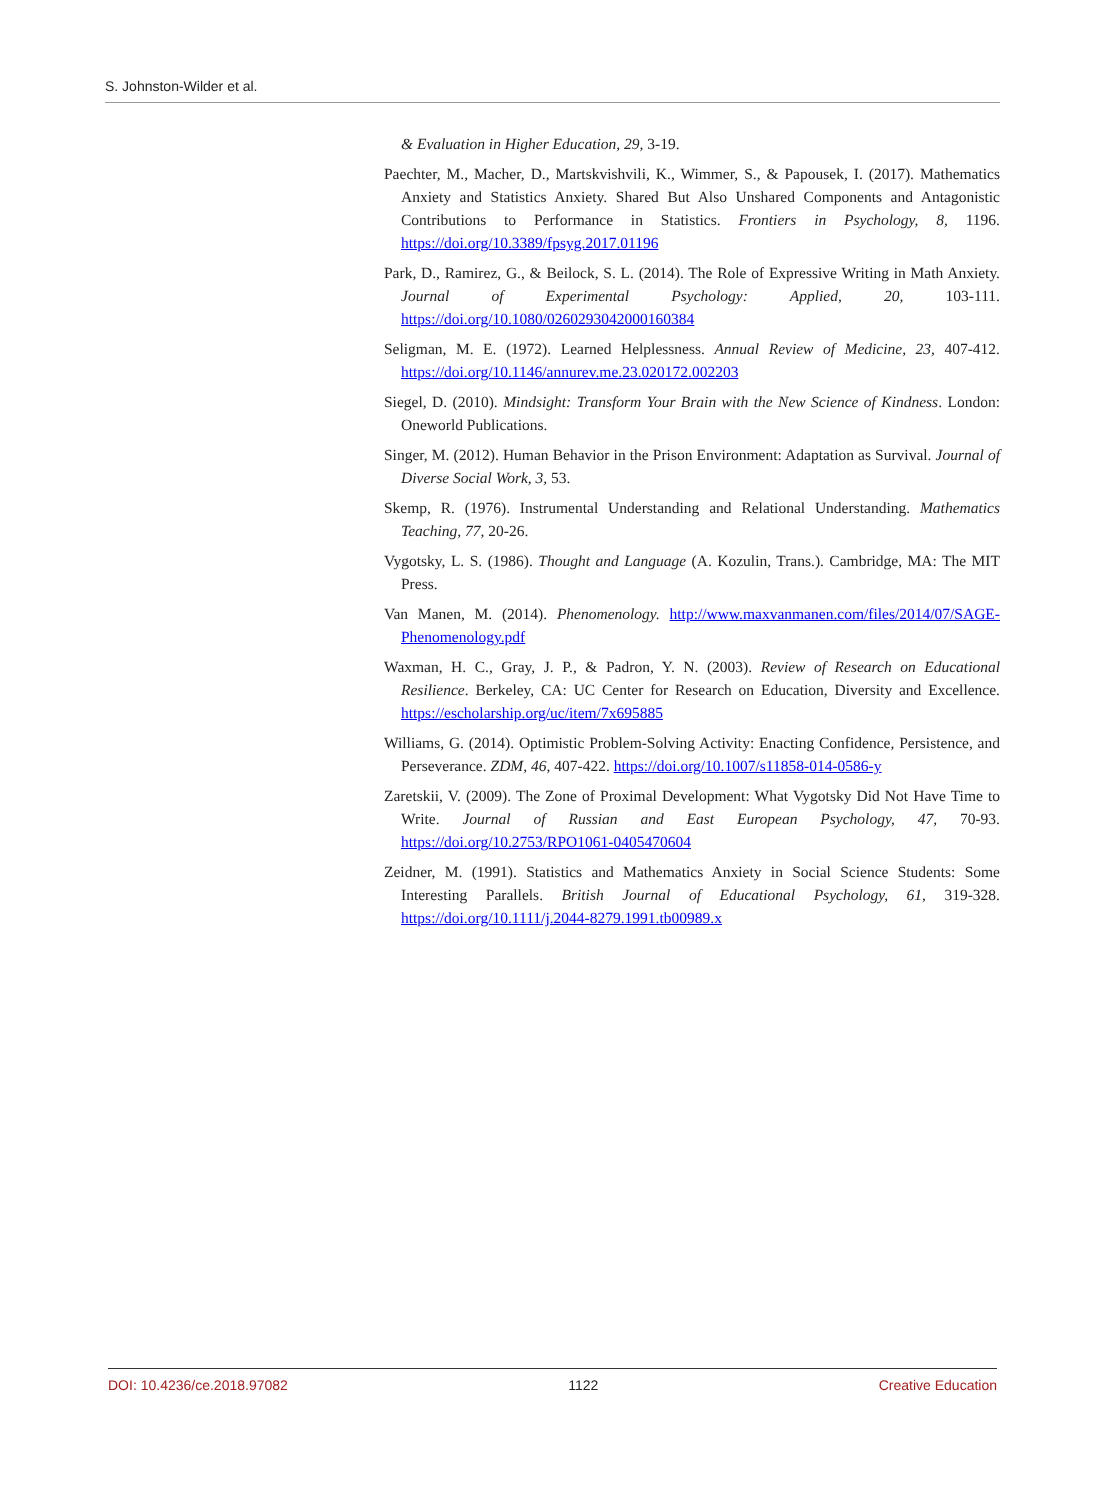S. Johnston-Wilder et al.
& Evaluation in Higher Education, 29, 3-19.
Paechter, M., Macher, D., Martskvishvili, K., Wimmer, S., & Papousek, I. (2017). Mathematics Anxiety and Statistics Anxiety. Shared But Also Unshared Components and Antagonistic Contributions to Performance in Statistics. Frontiers in Psychology, 8, 1196. https://doi.org/10.3389/fpsyg.2017.01196
Park, D., Ramirez, G., & Beilock, S. L. (2014). The Role of Expressive Writing in Math Anxiety. Journal of Experimental Psychology: Applied, 20, 103-111. https://doi.org/10.1080/0260293042000160384
Seligman, M. E. (1972). Learned Helplessness. Annual Review of Medicine, 23, 407-412. https://doi.org/10.1146/annurev.me.23.020172.002203
Siegel, D. (2010). Mindsight: Transform Your Brain with the New Science of Kindness. London: Oneworld Publications.
Singer, M. (2012). Human Behavior in the Prison Environment: Adaptation as Survival. Journal of Diverse Social Work, 3, 53.
Skemp, R. (1976). Instrumental Understanding and Relational Understanding. Mathematics Teaching, 77, 20-26.
Vygotsky, L. S. (1986). Thought and Language (A. Kozulin, Trans.). Cambridge, MA: The MIT Press.
Van Manen, M. (2014). Phenomenology. http://www.maxvanmanen.com/files/2014/07/SAGE-Phenomenology.pdf
Waxman, H. C., Gray, J. P., & Padron, Y. N. (2003). Review of Research on Educational Resilience. Berkeley, CA: UC Center for Research on Education, Diversity and Excellence. https://escholarship.org/uc/item/7x695885
Williams, G. (2014). Optimistic Problem-Solving Activity: Enacting Confidence, Persistence, and Perseverance. ZDM, 46, 407-422. https://doi.org/10.1007/s11858-014-0586-y
Zaretskii, V. (2009). The Zone of Proximal Development: What Vygotsky Did Not Have Time to Write. Journal of Russian and East European Psychology, 47, 70-93. https://doi.org/10.2753/RPO1061-0405470604
Zeidner, M. (1991). Statistics and Mathematics Anxiety in Social Science Students: Some Interesting Parallels. British Journal of Educational Psychology, 61, 319-328. https://doi.org/10.1111/j.2044-8279.1991.tb00989.x
DOI: 10.4236/ce.2018.97082 1122 Creative Education